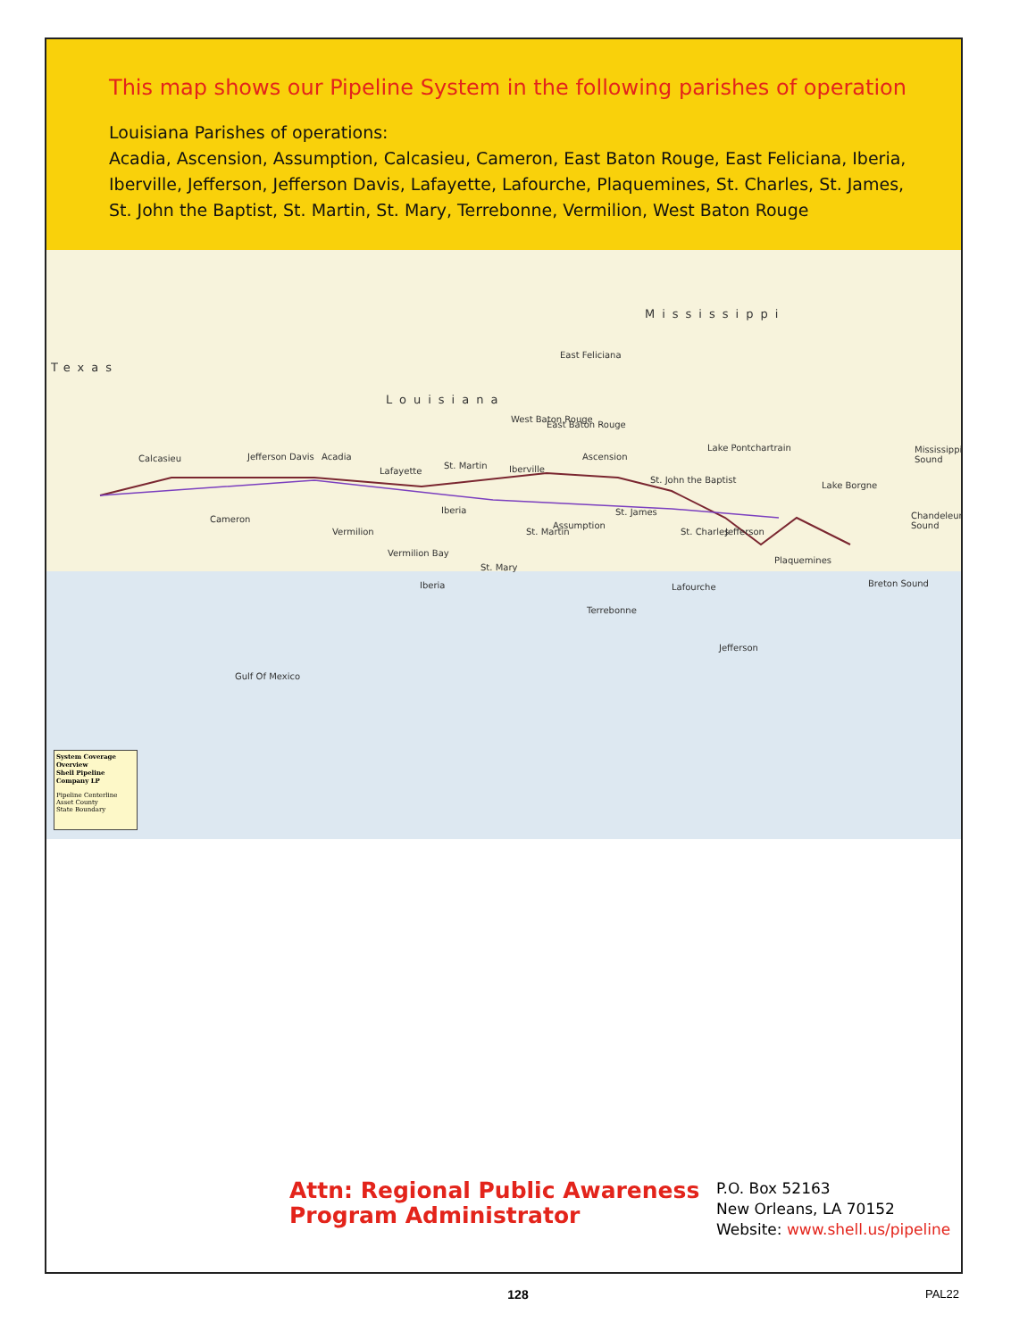This map shows our Pipeline System in the following parishes of operation
Louisiana Parishes of operations:
Acadia, Ascension, Assumption, Calcasieu, Cameron, East Baton Rouge, East Feliciana, Iberia,
Iberville, Jefferson, Jefferson Davis, Lafayette, Lafourche, Plaquemines, St. Charles, St. James,
St. John the Baptist, St. Martin, St. Mary, Terrebonne, Vermilion, West Baton Rouge
Mississippi
Texas
Louisiana
East Feliciana
Calcasieu Jefferson Davis Acadia
Lafayette
St. Martin Iberville
West Baton Rouge
East Baton Rouge
Ascension
St. John the Baptist
Lake Pontchartrain Mississippi Sound
Lake Borgne
Chandeleur Sound
Cameron
Vermilion
Iberia
St. Martin
Assumption
St. James
St. Charles Jefferson
Vermilion Bay
St. Mary
Iberia
Plaquemines
Breton Sound
Lafourche
Terrebonne
Jefferson
Gulf Of Mexico
System Coverage Overview
Shell Pipeline Company LP
Pipeline Centerline
Asset County
State Boundary
Attn: Regional Public Awareness Program Administrator
P.O. Box 52163
New Orleans, LA 70152
Website: www.shell.us/pipeline
128 PAL22